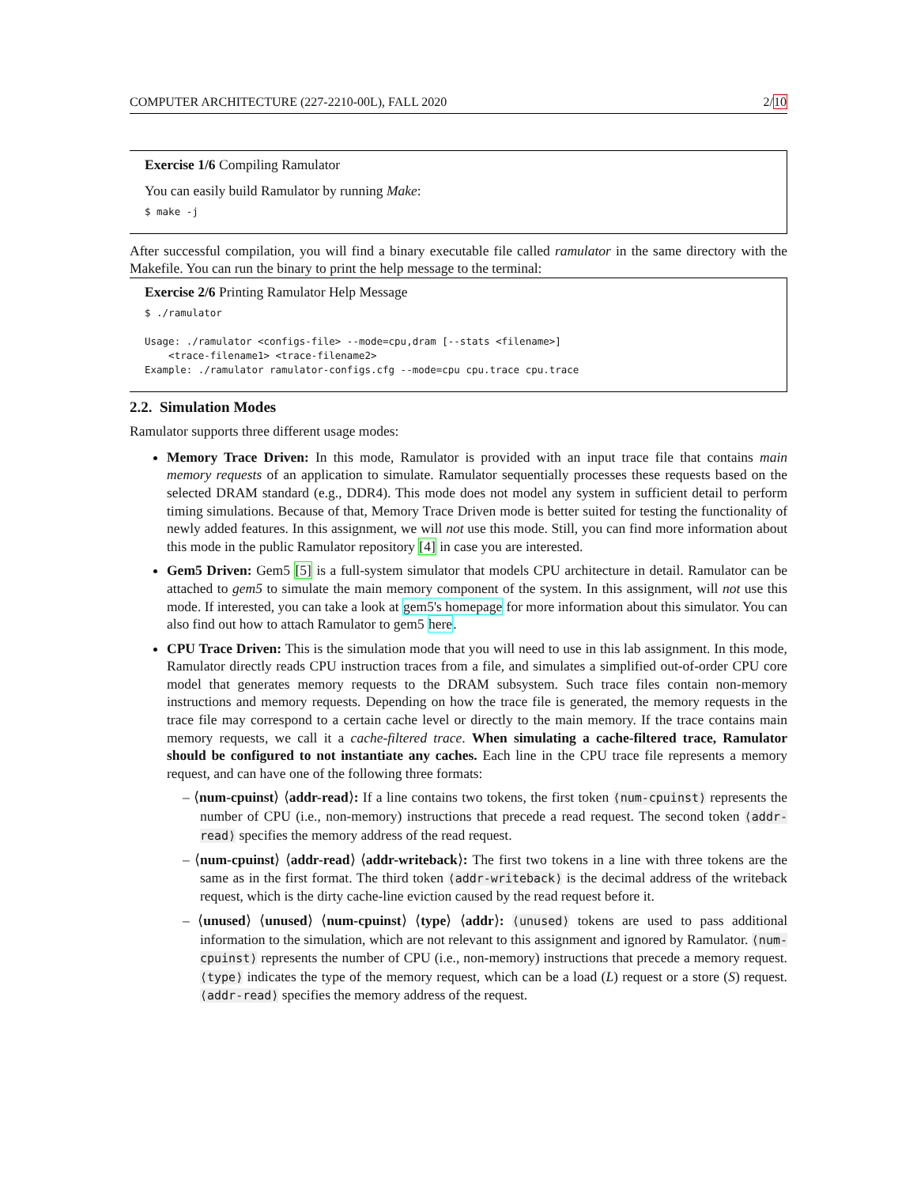COMPUTER ARCHITECTURE (227-2210-00L), FALL 2020 2/10
Exercise 1/6 Compiling Ramulator
You can easily build Ramulator by running Make:
$ make -j
After successful compilation, you will find a binary executable file called ramulator in the same directory with the Makefile. You can run the binary to print the help message to the terminal:
Exercise 2/6 Printing Ramulator Help Message
$ ./ramulator Usage: ./ramulator <configs-file> --mode=cpu,dram [--stats <filename>] <trace-filename1> <trace-filename2> Example: ./ramulator ramulator-configs.cfg --mode=cpu cpu.trace cpu.trace
2.2. Simulation Modes
Ramulator supports three different usage modes:
Memory Trace Driven: In this mode, Ramulator is provided with an input trace file that contains main memory requests of an application to simulate. Ramulator sequentially processes these requests based on the selected DRAM standard (e.g., DDR4). This mode does not model any system in sufficient detail to perform timing simulations. Because of that, Memory Trace Driven mode is better suited for testing the functionality of newly added features. In this assignment, we will not use this mode. Still, you can find more information about this mode in the public Ramulator repository [4] in case you are interested.
Gem5 Driven: Gem5 [5] is a full-system simulator that models CPU architecture in detail. Ramulator can be attached to gem5 to simulate the main memory component of the system. In this assignment, will not use this mode. If interested, you can take a look at gem5's homepage for more information about this simulator. You can also find out how to attach Ramulator to gem5 here.
CPU Trace Driven: This is the simulation mode that you will need to use in this lab assignment. In this mode, Ramulator directly reads CPU instruction traces from a file, and simulates a simplified out-of-order CPU core model that generates memory requests to the DRAM subsystem. Such trace files contain non-memory instructions and memory requests. Depending on how the trace file is generated, the memory requests in the trace file may correspond to a certain cache level or directly to the main memory. If the trace contains main memory requests, we call it a cache-filtered trace. When simulating a cache-filtered trace, Ramulator should be configured to not instantiate any caches. Each line in the CPU trace file represents a memory request, and can have one of the following three formats:
– ⟨num-cpuinst⟩ ⟨addr-read⟩: If a line contains two tokens, the first token ⟨num-cpuinst⟩ represents the number of CPU (i.e., non-memory) instructions that precede a read request. The second token ⟨addr-read⟩ specifies the memory address of the read request.
– ⟨num-cpuinst⟩ ⟨addr-read⟩ ⟨addr-writeback⟩: The first two tokens in a line with three tokens are the same as in the first format. The third token ⟨addr-writeback⟩ is the decimal address of the writeback request, which is the dirty cache-line eviction caused by the read request before it.
– ⟨unused⟩ ⟨unused⟩ ⟨num-cpuinst⟩ ⟨type⟩ ⟨addr⟩: ⟨unused⟩ tokens are used to pass additional information to the simulation, which are not relevant to this assignment and ignored by Ramulator. ⟨num-cpuinst⟩ represents the number of CPU (i.e., non-memory) instructions that precede a memory request. ⟨type⟩ indicates the type of the memory request, which can be a load (L) request or a store (S) request. ⟨addr-read⟩ specifies the memory address of the request.